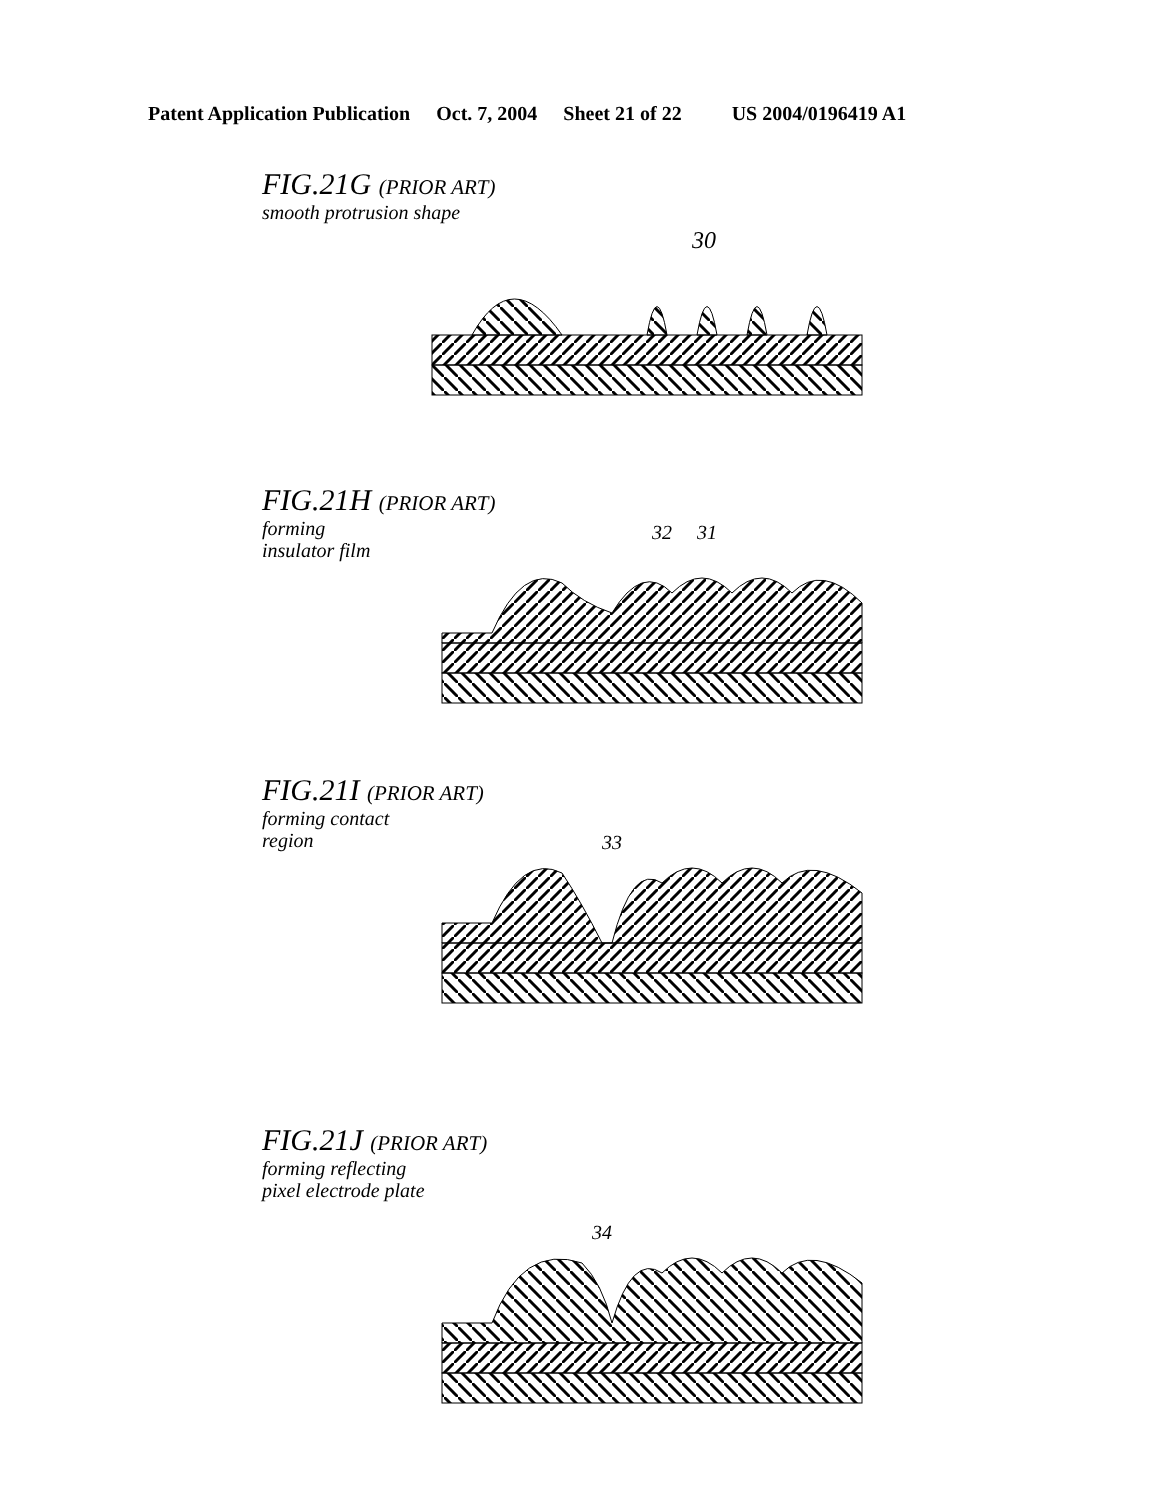Patent Application Publication Oct. 7, 2004 Sheet 21 of 22 US 2004/0196419 A1
FIG.21G (PRIOR ART)
smooth protrusion shape
30
FIG.21H (PRIOR ART)
forming
insulator film
32 31
FIG.21I (PRIOR ART)
forming contact
region
33
FIG.21J (PRIOR ART)
forming reflecting
pixel electrode plate
34